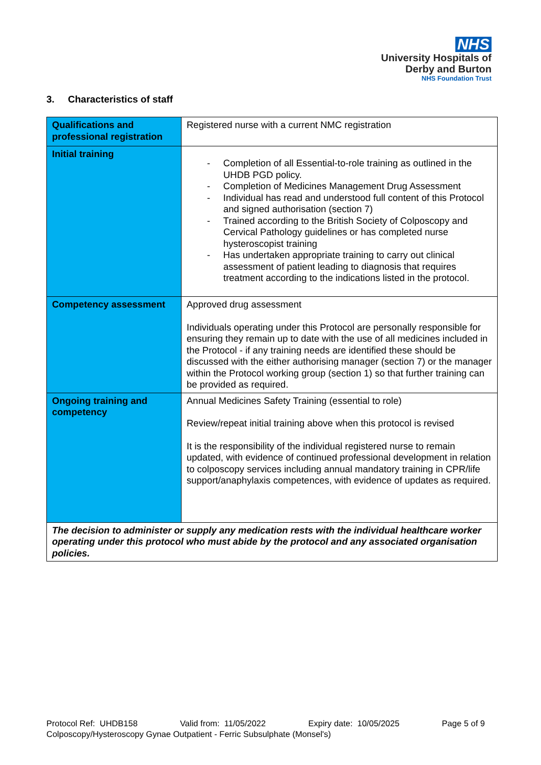NHS
University Hospitals of
Derby and Burton
NHS Foundation Trust
3. Characteristics of staff
| Qualifications and professional registration | Registered nurse with a current NMC registration |
| Initial training | - Completion of all Essential-to-role training as outlined in the UHDB PGD policy. - Completion of Medicines Management Drug Assessment - Individual has read and understood full content of this Protocol and signed authorisation (section 7) - Trained according to the British Society of Colposcopy and Cervical Pathology guidelines or has completed nurse hysteroscopist training - Has undertaken appropriate training to carry out clinical assessment of patient leading to diagnosis that requires treatment according to the indications listed in the protocol. |
| Competency assessment | Approved drug assessment Individuals operating under this Protocol are personally responsible for ensuring they remain up to date with the use of all medicines included in the Protocol - if any training needs are identified these should be discussed with the either authorising manager (section 7) or the manager within the Protocol working group (section 1) so that further training can be provided as required. |
| Ongoing training and competency | Annual Medicines Safety Training (essential to role) Review/repeat initial training above when this protocol is revised It is the responsibility of the individual registered nurse to remain updated, with evidence of continued professional development in relation to colposcopy services including annual mandatory training in CPR/life support/anaphylaxis competences, with evidence of updates as required. |
| The decision to administer or supply any medication rests with the individual healthcare worker operating under this protocol who must abide by the protocol and any associated organisation policies. | |
Protocol Ref: UHDB158 Valid from: 11/05/2022 Expiry date: 10/05/2025 Page 5 of 9
Colposcopy/Hysteroscopy Gynae Outpatient - Ferric Subsulphate (Monsel's)